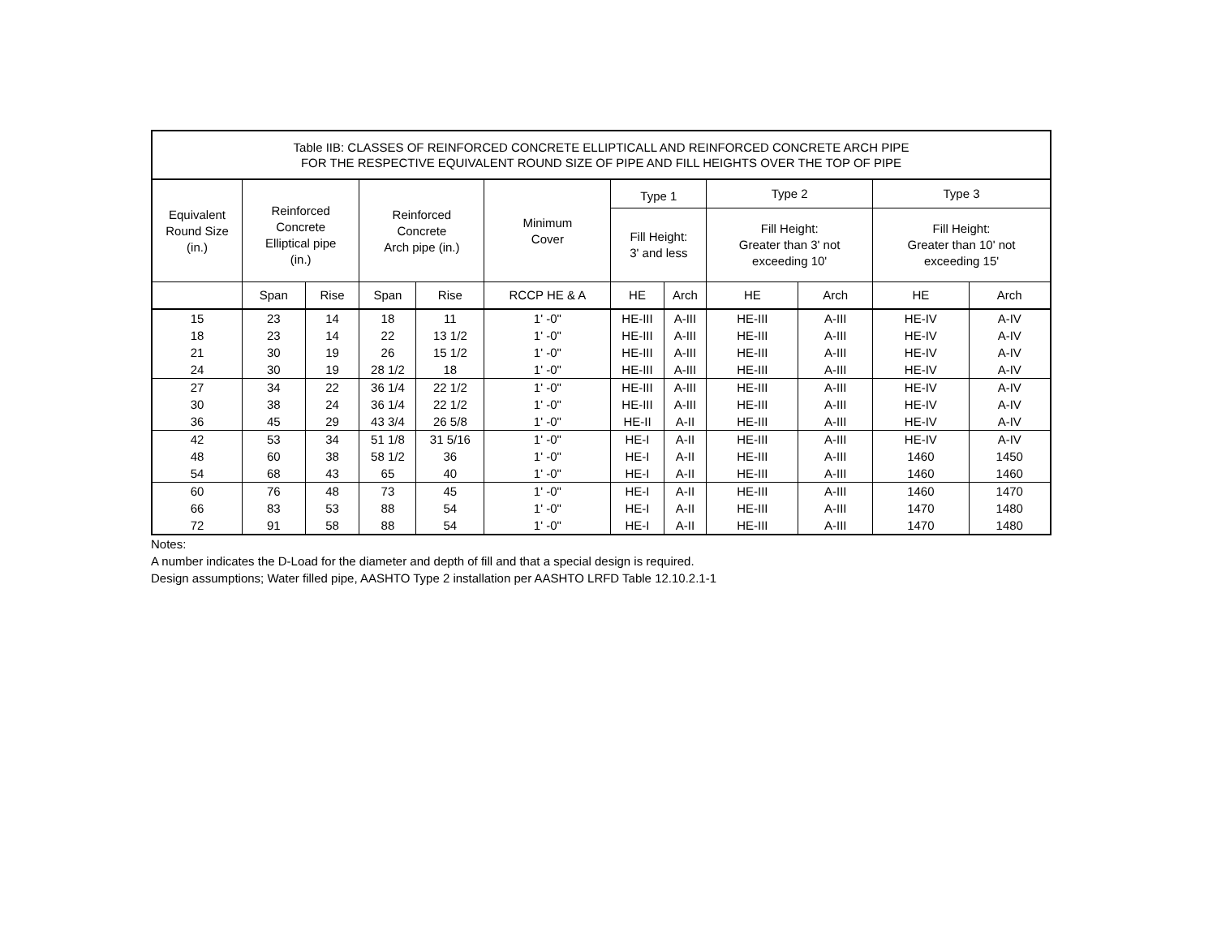| Table IIB: CLASSES OF REINFORCED CONCRETE ELLIPTICALL AND REINFORCED CONCRETE ARCH PIPE FOR THE RESPECTIVE EQUIVALENT ROUND SIZE OF PIPE AND FILL HEIGHTS OVER THE TOP OF PIPE | | | | | | | | | | | |
| --- | --- | --- | --- | --- | --- | --- | --- | --- | --- | --- | --- |
| Equivalent Round Size (in.) | Reinforced Concrete Elliptical pipe (in.) | | Reinforced Concrete Arch pipe (in.) | | Minimum Cover | Type 1 | | Type 2 | | Type 3 | |
| | | | | | | Fill Height: 3' and less | | Fill Height: Greater than 3' not exceeding 10' | | Fill Height: Greater than 10' not exceeding 15' | |
| | Span | Rise | Span | Rise | RCCP HE & A | HE | Arch | HE | Arch | HE | Arch |
| 15 | 23 | 14 | 18 | 11 | 1' -0" | HE-III | A-III | HE-III | A-III | HE-IV | A-IV |
| 18 | 23 | 14 | 22 | 13 1/2 | 1' -0" | HE-III | A-III | HE-III | A-III | HE-IV | A-IV |
| 21 | 30 | 19 | 26 | 15 1/2 | 1' -0" | HE-III | A-III | HE-III | A-III | HE-IV | A-IV |
| 24 | 30 | 19 | 28 1/2 | 18 | 1' -0" | HE-III | A-III | HE-III | A-III | HE-IV | A-IV |
| 27 | 34 | 22 | 36 1/4 | 22 1/2 | 1' -0" | HE-III | A-III | HE-III | A-III | HE-IV | A-IV |
| 30 | 38 | 24 | 36 1/4 | 22 1/2 | 1' -0" | HE-III | A-III | HE-III | A-III | HE-IV | A-IV |
| 36 | 45 | 29 | 43 3/4 | 26 5/8 | 1' -0" | HE-II | A-II | HE-III | A-III | HE-IV | A-IV |
| 42 | 53 | 34 | 51 1/8 | 31 5/16 | 1' -0" | HE-I | A-II | HE-III | A-III | HE-IV | A-IV |
| 48 | 60 | 38 | 58 1/2 | 36 | 1' -0" | HE-I | A-II | HE-III | A-III | 1460 | 1450 |
| 54 | 68 | 43 | 65 | 40 | 1' -0" | HE-I | A-II | HE-III | A-III | 1460 | 1460 |
| 60 | 76 | 48 | 73 | 45 | 1' -0" | HE-I | A-II | HE-III | A-III | 1460 | 1470 |
| 66 | 83 | 53 | 88 | 54 | 1' -0" | HE-I | A-II | HE-III | A-III | 1470 | 1480 |
| 72 | 91 | 58 | 88 | 54 | 1' -0" | HE-I | A-II | HE-III | A-III | 1470 | 1480 |
Notes:
A number indicates the D-Load for the diameter and depth of fill and that a special design is required.
Design assumptions; Water filled pipe, AASHTO Type 2 installation per AASHTO LRFD Table 12.10.2.1-1